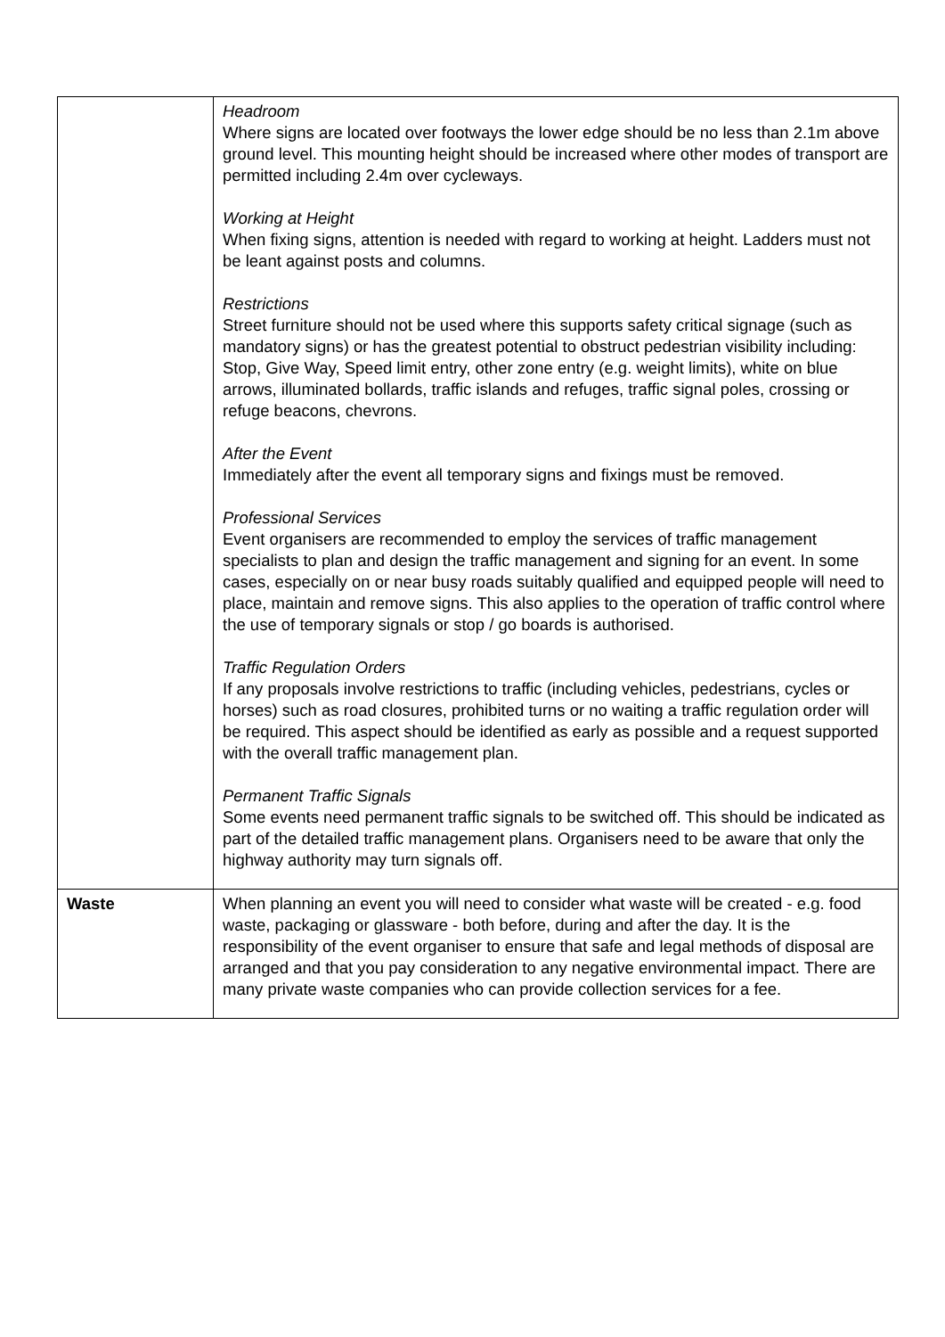| | Headroom Where signs are located over footways the lower edge should be no less than 2.1m above ground level. This mounting height should be increased where other modes of transport are permitted including 2.4m over cycleways. Working at Height When fixing signs, attention is needed with regard to working at height. Ladders must not be leant against posts and columns. Restrictions Street furniture should not be used where this supports safety critical signage (such as mandatory signs) or has the greatest potential to obstruct pedestrian visibility including: Stop, Give Way, Speed limit entry, other zone entry (e.g. weight limits), white on blue arrows, illuminated bollards, traffic islands and refuges, traffic signal poles, crossing or refuge beacons, chevrons. After the Event Immediately after the event all temporary signs and fixings must be removed. Professional Services Event organisers are recommended to employ the services of traffic management specialists to plan and design the traffic management and signing for an event. In some cases, especially on or near busy roads suitably qualified and equipped people will need to place, maintain and remove signs. This also applies to the operation of traffic control where the use of temporary signals or stop / go boards is authorised. Traffic Regulation Orders If any proposals involve restrictions to traffic (including vehicles, pedestrians, cycles or horses) such as road closures, prohibited turns or no waiting a traffic regulation order will be required. This aspect should be identified as early as possible and a request supported with the overall traffic management plan. Permanent Traffic Signals Some events need permanent traffic signals to be switched off. This should be indicated as part of the detailed traffic management plans. Organisers need to be aware that only the highway authority may turn signals off. |
| Waste | When planning an event you will need to consider what waste will be created - e.g. food waste, packaging or glassware - both before, during and after the day. It is the responsibility of the event organiser to ensure that safe and legal methods of disposal are arranged and that you pay consideration to any negative environmental impact. There are many private waste companies who can provide collection services for a fee. |